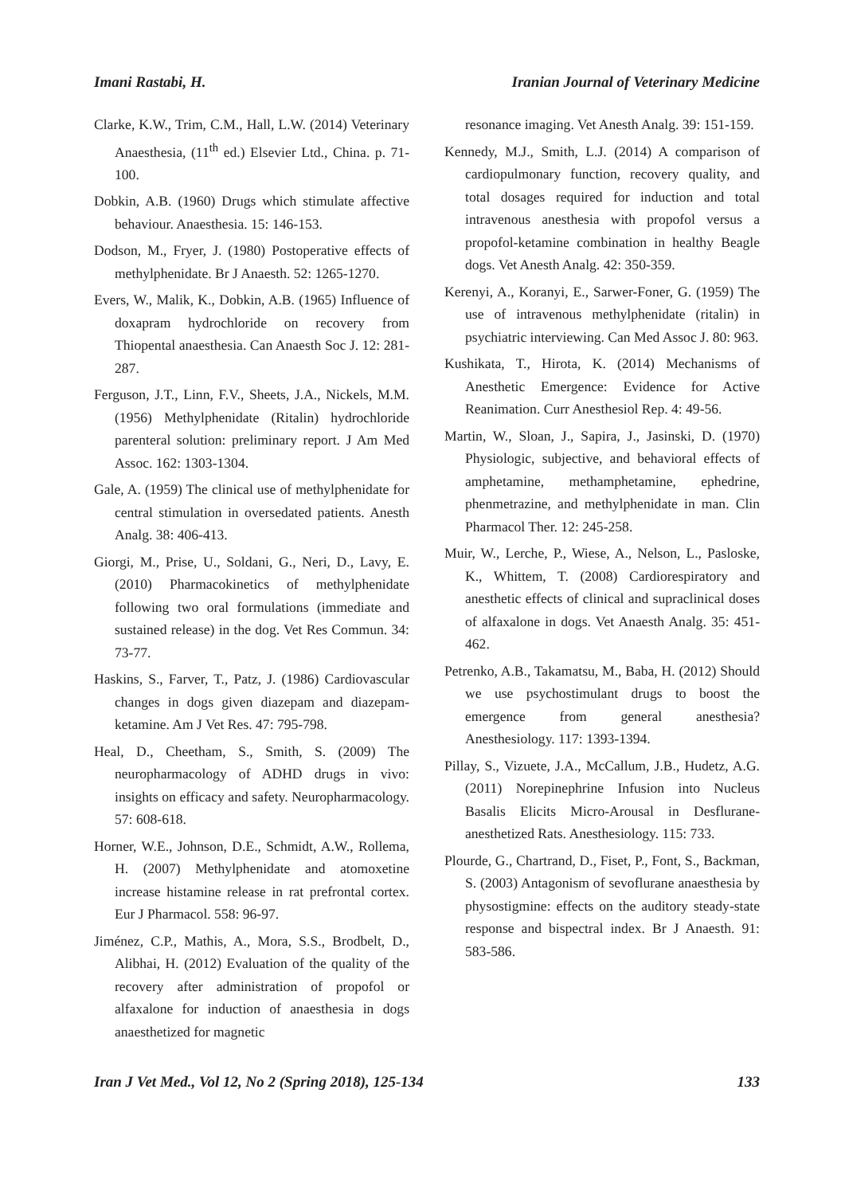Imani Rastabi, H. Iranian Journal of Veterinary Medicine
Clarke, K.W., Trim, C.M., Hall, L.W. (2014) Veterinary Anaesthesia, (11<sup>th</sup> ed.) Elsevier Ltd., China. p. 71-100.
Dobkin, A.B. (1960) Drugs which stimulate affective behaviour. Anaesthesia. 15: 146-153.
Dodson, M., Fryer, J. (1980) Postoperative effects of methylphenidate. Br J Anaesth. 52: 1265-1270.
Evers, W., Malik, K., Dobkin, A.B. (1965) Influence of doxapram hydrochloride on recovery from Thiopental anaesthesia. Can Anaesth Soc J. 12: 281-287.
Ferguson, J.T., Linn, F.V., Sheets, J.A., Nickels, M.M. (1956) Methylphenidate (Ritalin) hydrochloride parenteral solution: preliminary report. J Am Med Assoc. 162: 1303-1304.
Gale, A. (1959) The clinical use of methylphenidate for central stimulation in oversedated patients. Anesth Analg. 38: 406-413.
Giorgi, M., Prise, U., Soldani, G., Neri, D., Lavy, E. (2010) Pharmacokinetics of methylphenidate following two oral formulations (immediate and sustained release) in the dog. Vet Res Commun. 34: 73-77.
Haskins, S., Farver, T., Patz, J. (1986) Cardiovascular changes in dogs given diazepam and diazepam-ketamine. Am J Vet Res. 47: 795-798.
Heal, D., Cheetham, S., Smith, S. (2009) The neuropharmacology of ADHD drugs in vivo: insights on efficacy and safety. Neuropharmacology. 57: 608-618.
Horner, W.E., Johnson, D.E., Schmidt, A.W., Rollema, H. (2007) Methylphenidate and atomoxetine increase histamine release in rat prefrontal cortex. Eur J Pharmacol. 558: 96-97.
Jiménez, C.P., Mathis, A., Mora, S.S., Brodbelt, D., Alibhai, H. (2012) Evaluation of the quality of the recovery after administration of propofol or alfaxalone for induction of anaesthesia in dogs anaesthetized for magnetic
resonance imaging. Vet Anesth Analg. 39: 151-159.
Kennedy, M.J., Smith, L.J. (2014) A comparison of cardiopulmonary function, recovery quality, and total dosages required for induction and total intravenous anesthesia with propofol versus a propofol-ketamine combination in healthy Beagle dogs. Vet Anesth Analg. 42: 350-359.
Kerenyi, A., Koranyi, E., Sarwer-Foner, G. (1959) The use of intravenous methylphenidate (ritalin) in psychiatric interviewing. Can Med Assoc J. 80: 963.
Kushikata, T., Hirota, K. (2014) Mechanisms of Anesthetic Emergence: Evidence for Active Reanimation. Curr Anesthesiol Rep. 4: 49-56.
Martin, W., Sloan, J., Sapira, J., Jasinski, D. (1970) Physiologic, subjective, and behavioral effects of amphetamine, methamphetamine, ephedrine, phenmetrazine, and methylphenidate in man. Clin Pharmacol Ther. 12: 245-258.
Muir, W., Lerche, P., Wiese, A., Nelson, L., Pasloske, K., Whittem, T. (2008) Cardiorespiratory and anesthetic effects of clinical and supraclinical doses of alfaxalone in dogs. Vet Anaesth Analg. 35: 451-462.
Petrenko, A.B., Takamatsu, M., Baba, H. (2012) Should we use psychostimulant drugs to boost the emergence from general anesthesia? Anesthesiology. 117: 1393-1394.
Pillay, S., Vizuete, J.A., McCallum, J.B., Hudetz, A.G. (2011) Norepinephrine Infusion into Nucleus Basalis Elicits Micro-Arousal in Desflurane-anesthetized Rats. Anesthesiology. 115: 733.
Plourde, G., Chartrand, D., Fiset, P., Font, S., Backman, S. (2003) Antagonism of sevoflurane anaesthesia by physostigmine: effects on the auditory steady-state response and bispectral index. Br J Anaesth. 91: 583-586.
Iran J Vet Med., Vol 12, No 2 (Spring 2018), 125-134 133